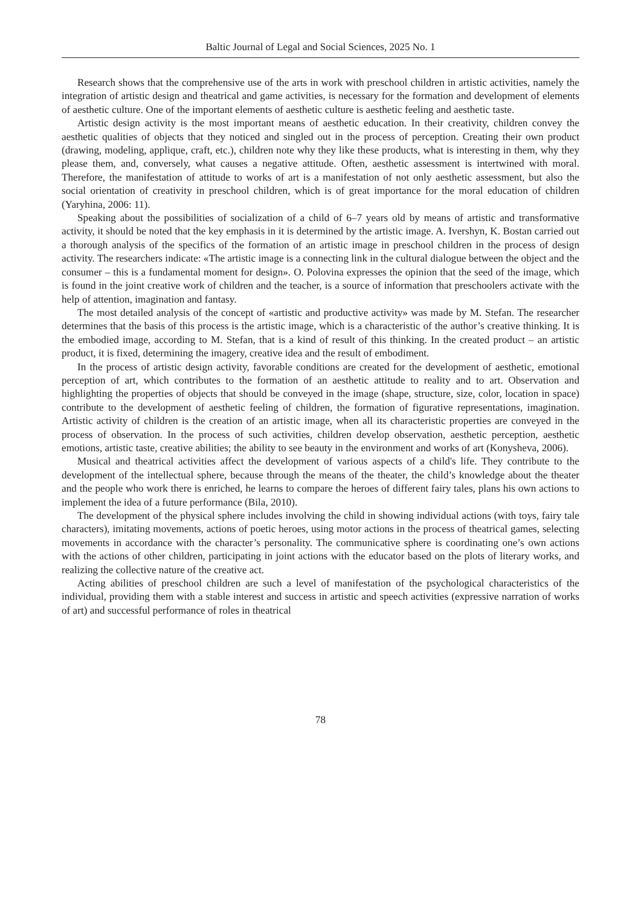Baltic Journal of Legal and Social Sciences, 2025 No. 1
Research shows that the comprehensive use of the arts in work with preschool children in artistic activities, namely the integration of artistic design and theatrical and game activities, is necessary for the formation and development of elements of aesthetic culture. One of the important elements of aesthetic culture is aesthetic feeling and aesthetic taste.
Artistic design activity is the most important means of aesthetic education. In their creativity, children convey the aesthetic qualities of objects that they noticed and singled out in the process of perception. Creating their own product (drawing, modeling, applique, craft, etc.), children note why they like these products, what is interesting in them, why they please them, and, conversely, what causes a negative attitude. Often, aesthetic assessment is intertwined with moral. Therefore, the manifestation of attitude to works of art is a manifestation of not only aesthetic assessment, but also the social orientation of creativity in preschool children, which is of great importance for the moral education of children (Yaryhina, 2006: 11).
Speaking about the possibilities of socialization of a child of 6–7 years old by means of artistic and transformative activity, it should be noted that the key emphasis in it is determined by the artistic image. A. Ivershyn, K. Bostan carried out a thorough analysis of the specifics of the formation of an artistic image in preschool children in the process of design activity. The researchers indicate: «The artistic image is a connecting link in the cultural dialogue between the object and the consumer – this is a fundamental moment for design». O. Polovina expresses the opinion that the seed of the image, which is found in the joint creative work of children and the teacher, is a source of information that preschoolers activate with the help of attention, imagination and fantasy.
The most detailed analysis of the concept of «artistic and productive activity» was made by M. Stefan. The researcher determines that the basis of this process is the artistic image, which is a characteristic of the author’s creative thinking. It is the embodied image, according to M. Stefan, that is a kind of result of this thinking. In the created product – an artistic product, it is fixed, determining the imagery, creative idea and the result of embodiment.
In the process of artistic design activity, favorable conditions are created for the development of aesthetic, emotional perception of art, which contributes to the formation of an aesthetic attitude to reality and to art. Observation and highlighting the properties of objects that should be conveyed in the image (shape, structure, size, color, location in space) contribute to the development of aesthetic feeling of children, the formation of figurative representations, imagination. Artistic activity of children is the creation of an artistic image, when all its characteristic properties are conveyed in the process of observation. In the process of such activities, children develop observation, aesthetic perception, aesthetic emotions, artistic taste, creative abilities; the ability to see beauty in the environment and works of art (Konysheva, 2006).
Musical and theatrical activities affect the development of various aspects of a child's life. They contribute to the development of the intellectual sphere, because through the means of the theater, the child’s knowledge about the theater and the people who work there is enriched, he learns to compare the heroes of different fairy tales, plans his own actions to implement the idea of a future performance (Bila, 2010).
The development of the physical sphere includes involving the child in showing individual actions (with toys, fairy tale characters), imitating movements, actions of poetic heroes, using motor actions in the process of theatrical games, selecting movements in accordance with the character’s personality. The communicative sphere is coordinating one’s own actions with the actions of other children, participating in joint actions with the educator based on the plots of literary works, and realizing the collective nature of the creative act.
Acting abilities of preschool children are such a level of manifestation of the psychological characteristics of the individual, providing them with a stable interest and success in artistic and speech activities (expressive narration of works of art) and successful performance of roles in theatrical
78